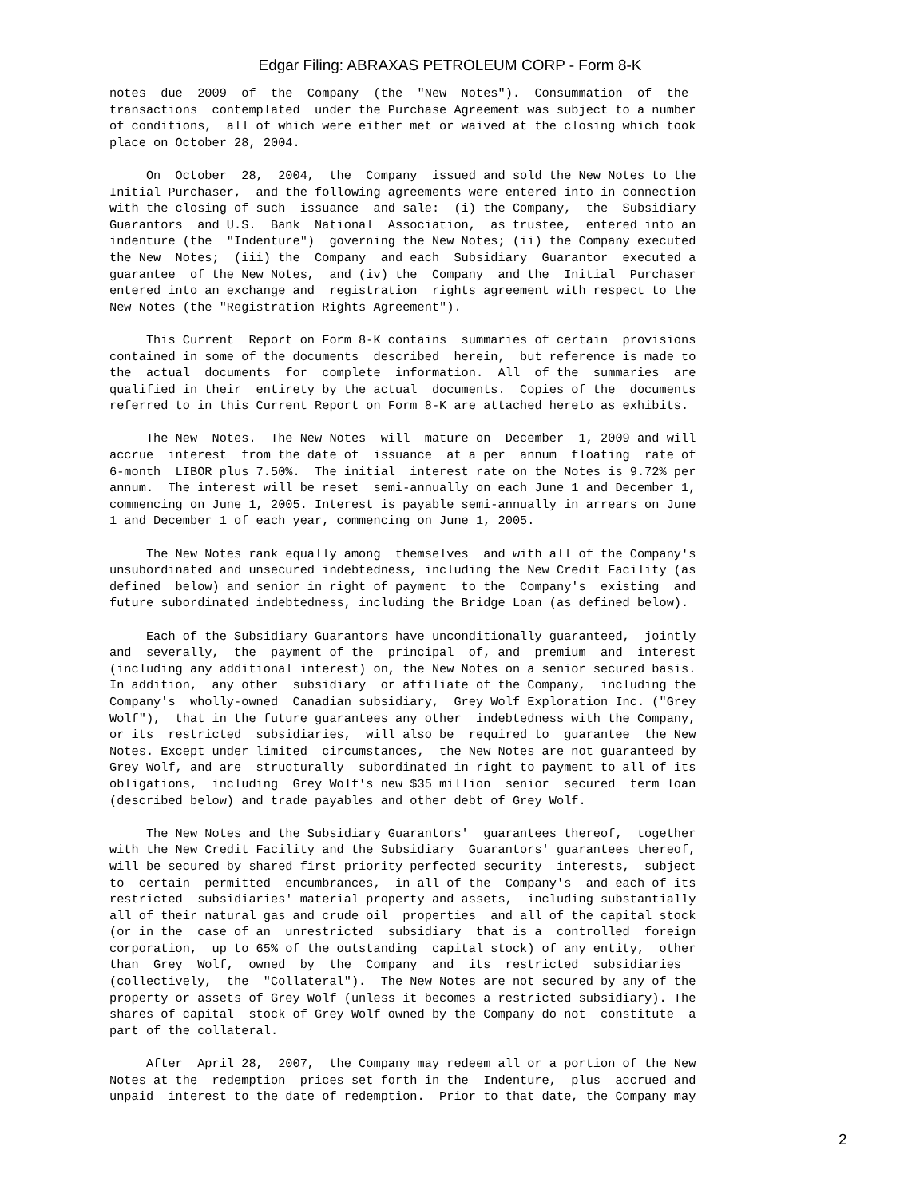Edgar Filing: ABRAXAS PETROLEUM CORP - Form 8-K
notes  due  2009  of  the  Company  (the  "New  Notes").  Consummation  of  the
transactions  contemplated  under the Purchase Agreement was subject to a number
of conditions,  all of which were either met or waived at the closing which took
place on October 28, 2004.

     On  October  28,  2004,  the  Company  issued and sold the New Notes to the
Initial Purchaser,  and the following agreements were entered into in connection
with the closing of such  issuance  and sale:  (i) the Company,  the  Subsidiary
Guarantors  and U.S.  Bank  National  Association,  as trustee,  entered into an
indenture (the  "Indenture")  governing the New Notes; (ii) the Company executed
the New  Notes;  (iii) the  Company  and each  Subsidiary  Guarantor  executed a
guarantee  of the New Notes,  and (iv) the  Company  and the  Initial  Purchaser
entered into an exchange and  registration  rights agreement with respect to the
New Notes (the "Registration Rights Agreement").

     This Current  Report on Form 8-K contains  summaries of certain  provisions
contained in some of the documents  described  herein,  but reference is made to
the  actual  documents  for  complete  information.  All  of the  summaries  are
qualified in their  entirety by the actual  documents.  Copies of the  documents
referred to in this Current Report on Form 8-K are attached hereto as exhibits.

     The New  Notes.  The New Notes  will  mature on  December  1, 2009 and will
accrue  interest  from the date of  issuance  at a per  annum  floating  rate of
6-month  LIBOR plus 7.50%.  The initial  interest rate on the Notes is 9.72% per
annum.  The interest will be reset  semi-annually on each June 1 and December 1,
commencing on June 1, 2005. Interest is payable semi-annually in arrears on June
1 and December 1 of each year, commencing on June 1, 2005.

     The New Notes rank equally among  themselves  and with all of the Company's
unsubordinated and unsecured indebtedness, including the New Credit Facility (as
defined  below) and senior in right of payment  to the  Company's  existing  and
future subordinated indebtedness, including the Bridge Loan (as defined below).

     Each of the Subsidiary Guarantors have unconditionally guaranteed,  jointly
and  severally,  the  payment of the  principal  of, and  premium  and  interest
(including any additional interest) on, the New Notes on a senior secured basis.
In addition,  any other  subsidiary  or affiliate of the Company,  including the
Company's  wholly-owned  Canadian subsidiary,  Grey Wolf Exploration Inc. ("Grey
Wolf"),  that in the future guarantees any other  indebtedness with the Company,
or its  restricted  subsidiaries,  will also be  required to  guarantee  the New
Notes. Except under limited  circumstances,  the New Notes are not guaranteed by
Grey Wolf, and are  structurally  subordinated in right to payment to all of its
obligations,  including  Grey Wolf's new $35 million  senior  secured  term loan
(described below) and trade payables and other debt of Grey Wolf.

     The New Notes and the Subsidiary Guarantors'  guarantees thereof,  together
with the New Credit Facility and the Subsidiary  Guarantors' guarantees thereof,
will be secured by shared first priority perfected security  interests,  subject
to  certain  permitted  encumbrances,  in all of the  Company's  and each of its
restricted  subsidiaries' material property and assets,  including substantially
all of their natural gas and crude oil  properties  and all of the capital stock
(or in the  case of an  unrestricted  subsidiary  that is a  controlled  foreign
corporation,  up to 65% of the outstanding  capital stock) of any entity,  other
than  Grey  Wolf,  owned  by  the  Company  and  its  restricted  subsidiaries
(collectively,  the  "Collateral").  The New Notes are not secured by any of the
property or assets of Grey Wolf (unless it becomes a restricted subsidiary). The
shares of capital  stock of Grey Wolf owned by the Company do not  constitute  a
part of the collateral.

     After  April 28,  2007,  the Company may redeem all or a portion of the New
Notes at the  redemption  prices set forth in the  Indenture,  plus  accrued and
unpaid  interest to the date of redemption.  Prior to that date, the Company may
2